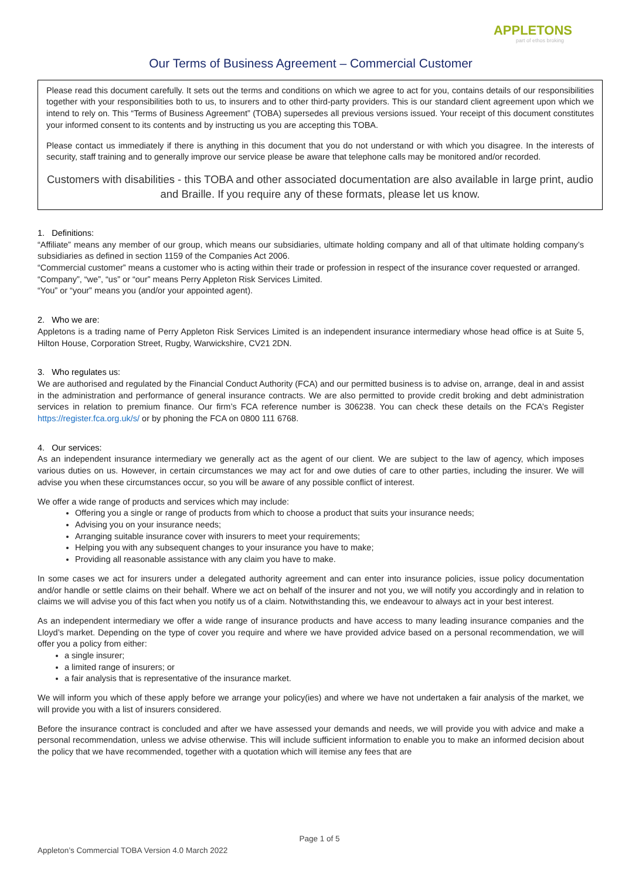APPLETONS
part of ethos broking
Our Terms of Business Agreement – Commercial Customer
Please read this document carefully. It sets out the terms and conditions on which we agree to act for you, contains details of our responsibilities together with your responsibilities both to us, to insurers and to other third-party providers. This is our standard client agreement upon which we intend to rely on. This “Terms of Business Agreement” (TOBA) supersedes all previous versions issued. Your receipt of this document constitutes your informed consent to its contents and by instructing us you are accepting this TOBA.
Please contact us immediately if there is anything in this document that you do not understand or with which you disagree. In the interests of security, staff training and to generally improve our service please be aware that telephone calls may be monitored and/or recorded.
Customers with disabilities - this TOBA and other associated documentation are also available in large print, audio and Braille. If you require any of these formats, please let us know.
1. Definitions:
“Affiliate” means any member of our group, which means our subsidiaries, ultimate holding company and all of that ultimate holding company’s subsidiaries as defined in section 1159 of the Companies Act 2006.
“Commercial customer” means a customer who is acting within their trade or profession in respect of the insurance cover requested or arranged.
“Company”, “we”, “us” or “our” means Perry Appleton Risk Services Limited.
“You” or “your” means you (and/or your appointed agent).
2. Who we are:
Appletons is a trading name of Perry Appleton Risk Services Limited is an independent insurance intermediary whose head office is at Suite 5, Hilton House, Corporation Street, Rugby, Warwickshire, CV21 2DN.
3. Who regulates us:
We are authorised and regulated by the Financial Conduct Authority (FCA) and our permitted business is to advise on, arrange, deal in and assist in the administration and performance of general insurance contracts. We are also permitted to provide credit broking and debt administration services in relation to premium finance. Our firm’s FCA reference number is 306238. You can check these details on the FCA’s Register https://register.fca.org.uk/s/ or by phoning the FCA on 0800 111 6768.
4. Our services:
As an independent insurance intermediary we generally act as the agent of our client. We are subject to the law of agency, which imposes various duties on us. However, in certain circumstances we may act for and owe duties of care to other parties, including the insurer. We will advise you when these circumstances occur, so you will be aware of any possible conflict of interest.
We offer a wide range of products and services which may include:
Offering you a single or range of products from which to choose a product that suits your insurance needs;
Advising you on your insurance needs;
Arranging suitable insurance cover with insurers to meet your requirements;
Helping you with any subsequent changes to your insurance you have to make;
Providing all reasonable assistance with any claim you have to make.
In some cases we act for insurers under a delegated authority agreement and can enter into insurance policies, issue policy documentation and/or handle or settle claims on their behalf. Where we act on behalf of the insurer and not you, we will notify you accordingly and in relation to claims we will advise you of this fact when you notify us of a claim. Notwithstanding this, we endeavour to always act in your best interest.
As an independent intermediary we offer a wide range of insurance products and have access to many leading insurance companies and the Lloyd’s market. Depending on the type of cover you require and where we have provided advice based on a personal recommendation, we will offer you a policy from either:
a single insurer;
a limited range of insurers; or
a fair analysis that is representative of the insurance market.
We will inform you which of these apply before we arrange your policy(ies) and where we have not undertaken a fair analysis of the market, we will provide you with a list of insurers considered.
Before the insurance contract is concluded and after we have assessed your demands and needs, we will provide you with advice and make a personal recommendation, unless we advise otherwise. This will include sufficient information to enable you to make an informed decision about the policy that we have recommended, together with a quotation which will itemise any fees that are
Page 1 of 5
Appleton’s Commercial TOBA Version 4.0 March 2022